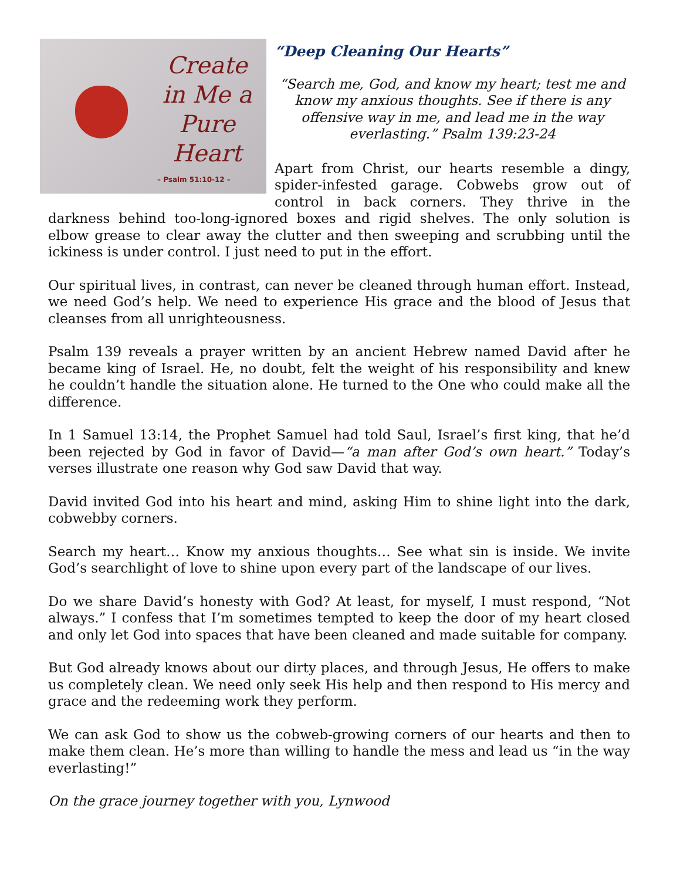Create in Me a Pure Heart
– Psalm 51:10-12 –
“Deep Cleaning Our Hearts”
“Search me, God, and know my heart; test me and know my anxious thoughts. See if there is any offensive way in me, and lead me in the way everlasting.” Psalm 139:23-24
Apart from Christ, our hearts resemble a dingy, spider-infested garage. Cobwebs grow out of control in back corners. They thrive in the darkness behind too-long-ignored boxes and rigid shelves. The only solution is elbow grease to clear away the clutter and then sweeping and scrubbing until the ickiness is under control. I just need to put in the effort.
Our spiritual lives, in contrast, can never be cleaned through human effort. Instead, we need God’s help. We need to experience His grace and the blood of Jesus that cleanses from all unrighteousness.
Psalm 139 reveals a prayer written by an ancient Hebrew named David after he became king of Israel. He, no doubt, felt the weight of his responsibility and knew he couldn’t handle the situation alone. He turned to the One who could make all the difference.
In 1 Samuel 13:14, the Prophet Samuel had told Saul, Israel’s first king, that he’d been rejected by God in favor of David—“a man after God’s own heart.” Today’s verses illustrate one reason why God saw David that way.
David invited God into his heart and mind, asking Him to shine light into the dark, cobwebby corners.
Search my heart… Know my anxious thoughts… See what sin is inside. We invite God’s searchlight of love to shine upon every part of the landscape of our lives.
Do we share David’s honesty with God? At least, for myself, I must respond, “Not always.” I confess that I’m sometimes tempted to keep the door of my heart closed and only let God into spaces that have been cleaned and made suitable for company.
But God already knows about our dirty places, and through Jesus, He offers to make us completely clean. We need only seek His help and then respond to His mercy and grace and the redeeming work they perform.
We can ask God to show us the cobweb-growing corners of our hearts and then to make them clean. He’s more than willing to handle the mess and lead us “in the way everlasting!”
On the grace journey together with you, Lynwood